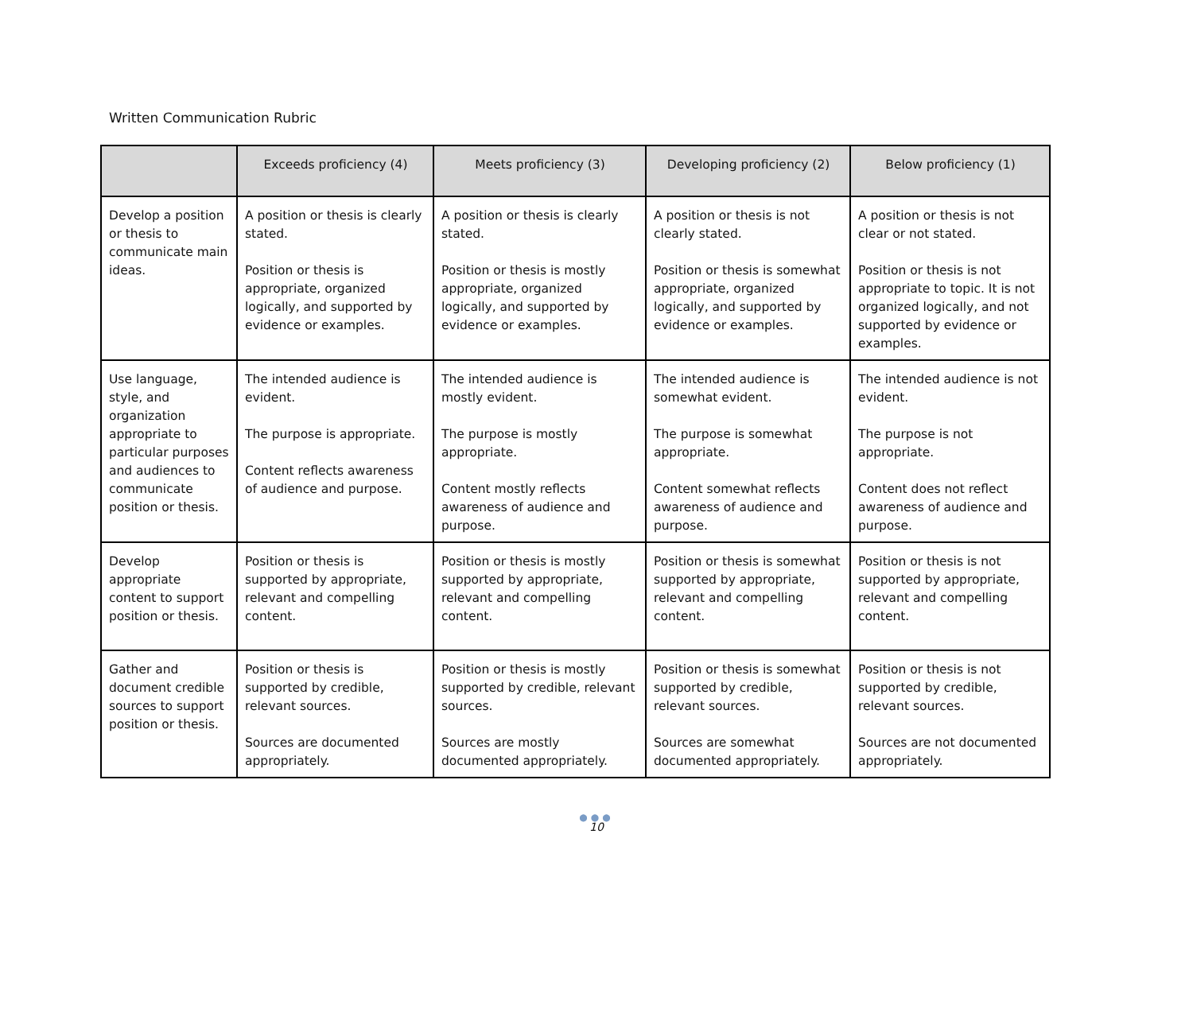Written Communication Rubric
| | Exceeds proficiency (4) | Meets proficiency (3) | Developing proficiency (2) | Below proficiency (1) |
| --- | --- | --- | --- | --- |
| Develop a position or thesis to communicate main ideas. | A position or thesis is clearly stated. Position or thesis is appropriate, organized logically, and supported by evidence or examples. | A position or thesis is clearly stated. Position or thesis is mostly appropriate, organized logically, and supported by evidence or examples. | A position or thesis is not clearly stated. Position or thesis is somewhat appropriate, organized logically, and supported by evidence or examples. | A position or thesis is not clear or not stated. Position or thesis is not appropriate to topic. It is not organized logically, and not supported by evidence or examples. |
| Use language, style, and organization appropriate to particular purposes and audiences to communicate position or thesis. | The intended audience is evident. The purpose is appropriate. Content reflects awareness of audience and purpose. | The intended audience is mostly evident. The purpose is mostly appropriate. Content mostly reflects awareness of audience and purpose. | The intended audience is somewhat evident. The purpose is somewhat appropriate. Content somewhat reflects awareness of audience and purpose. | The intended audience is not evident. The purpose is not appropriate. Content does not reflect awareness of audience and purpose. |
| Develop appropriate content to support position or thesis. | Position or thesis is supported by appropriate, relevant and compelling content. | Position or thesis is mostly supported by appropriate, relevant and compelling content. | Position or thesis is somewhat supported by appropriate, relevant and compelling content. | Position or thesis is not supported by appropriate, relevant and compelling content. |
| Gather and document credible sources to support position or thesis. | Position or thesis is supported by credible, relevant sources. Sources are documented appropriately. | Position or thesis is mostly supported by credible, relevant sources. Sources are mostly documented appropriately. | Position or thesis is somewhat supported by credible, relevant sources. Sources are somewhat documented appropriately. | Position or thesis is not supported by credible, relevant sources. Sources are not documented appropriately. |
●●●
10